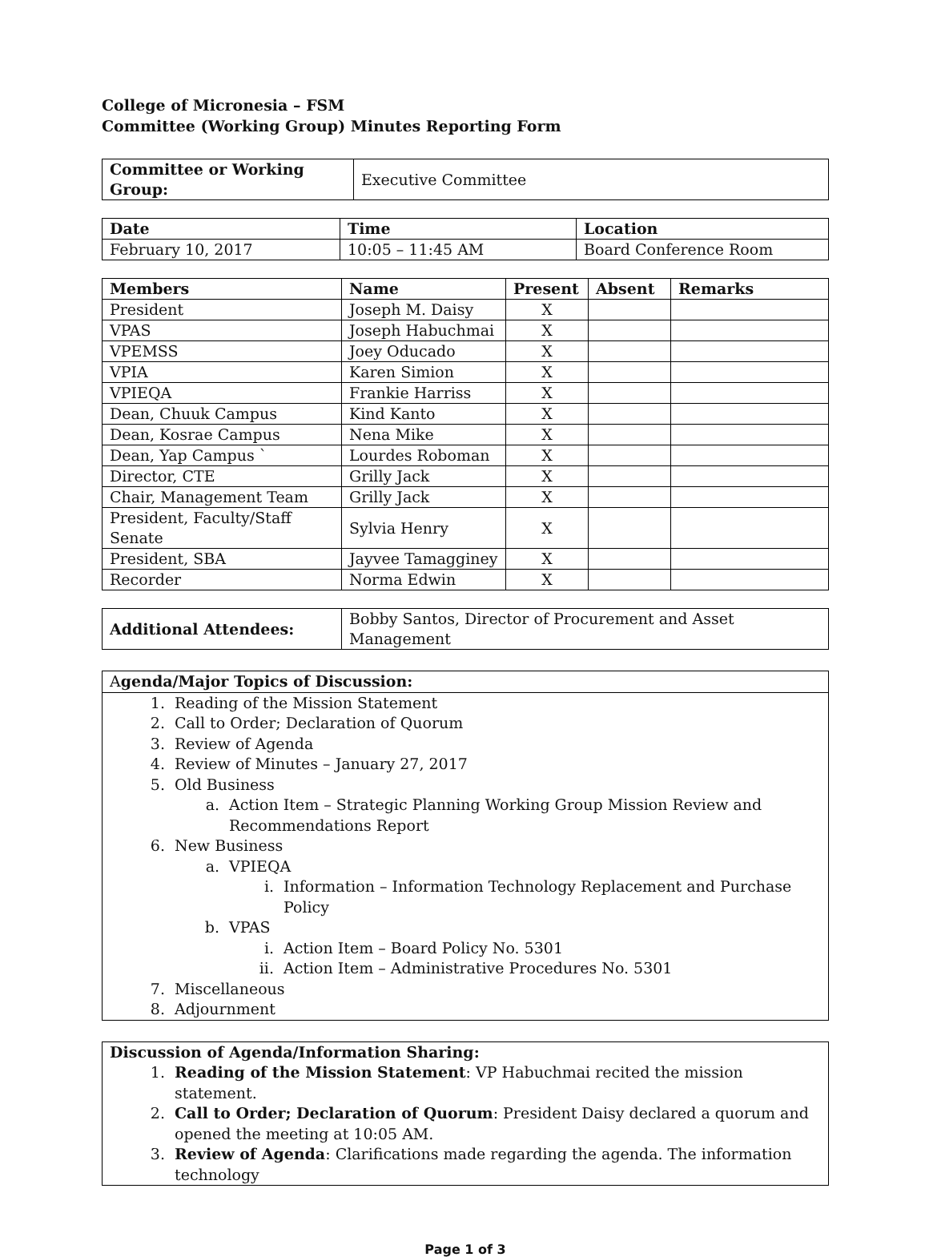College of Micronesia – FSM
Committee (Working Group) Minutes Reporting Form
| Committee or Working Group: | Executive Committee |
| Date | Time | Location |
| --- | --- | --- |
| February 10, 2017 | 10:05 – 11:45 AM | Board Conference Room |
| Members | Name | Present | Absent | Remarks |
| --- | --- | --- | --- | --- |
| President | Joseph M. Daisy | X | | |
| VPAS | Joseph Habuchmai | X | | |
| VPEMSS | Joey Oducado | X | | |
| VPIA | Karen Simion | X | | |
| VPIEQA | Frankie Harriss | X | | |
| Dean, Chuuk Campus | Kind Kanto | X | | |
| Dean, Kosrae Campus | Nena Mike | X | | |
| Dean, Yap Campus ` | Lourdes Roboman | X | | |
| Director, CTE | Grilly Jack | X | | |
| Chair, Management Team | Grilly Jack | X | | |
| President, Faculty/Staff Senate | Sylvia Henry | X | | |
| President, SBA | Jayvee Tamagginey | X | | |
| Recorder | Norma Edwin | X | | |
| Additional Attendees: | Bobby Santos, Director of Procurement and Asset Management |
Agenda/Major Topics of Discussion:
1. Reading of the Mission Statement
2. Call to Order; Declaration of Quorum
3. Review of Agenda
4. Review of Minutes – January 27, 2017
5. Old Business
a. Action Item – Strategic Planning Working Group Mission Review and
Recommendations Report
6. New Business
a. VPIEQA
i. Information – Information Technology Replacement and Purchase Policy
b. VPAS
i. Action Item – Board Policy No. 5301
ii. Action Item – Administrative Procedures No. 5301
7. Miscellaneous
8. Adjournment
Discussion of Agenda/Information Sharing:
1. Reading of the Mission Statement: VP Habuchmai recited the mission statement.
2. Call to Order; Declaration of Quorum: President Daisy declared a quorum and opened the meeting at 10:05 AM.
3. Review of Agenda: Clarifications made regarding the agenda. The information technology
Page 1 of 3